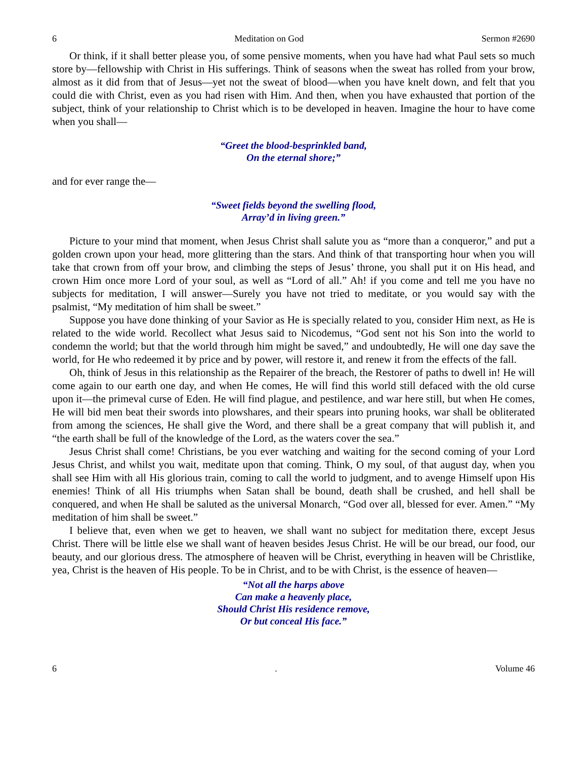6 Meditation on God Sermon #2690
Or think, if it shall better please you, of some pensive moments, when you have had what Paul sets so much store by—fellowship with Christ in His sufferings. Think of seasons when the sweat has rolled from your brow, almost as it did from that of Jesus—yet not the sweat of blood—when you have knelt down, and felt that you could die with Christ, even as you had risen with Him. And then, when you have exhausted that portion of the subject, think of your relationship to Christ which is to be developed in heaven. Imagine the hour to have come when you shall—
“Greet the blood-besprinkled band,
On the eternal shore;”
and for ever range the—
“Sweet fields beyond the swelling flood,
Array’d in living green.”
Picture to your mind that moment, when Jesus Christ shall salute you as “more than a conqueror,” and put a golden crown upon your head, more glittering than the stars. And think of that transporting hour when you will take that crown from off your brow, and climbing the steps of Jesus’ throne, you shall put it on His head, and crown Him once more Lord of your soul, as well as “Lord of all.” Ah! if you come and tell me you have no subjects for meditation, I will answer—Surely you have not tried to meditate, or you would say with the psalmist, “My meditation of him shall be sweet.”
Suppose you have done thinking of your Savior as He is specially related to you, consider Him next, as He is related to the wide world. Recollect what Jesus said to Nicodemus, “God sent not his Son into the world to condemn the world; but that the world through him might be saved,” and undoubtedly, He will one day save the world, for He who redeemed it by price and by power, will restore it, and renew it from the effects of the fall.
Oh, think of Jesus in this relationship as the Repairer of the breach, the Restorer of paths to dwell in! He will come again to our earth one day, and when He comes, He will find this world still defaced with the old curse upon it—the primeval curse of Eden. He will find plague, and pestilence, and war here still, but when He comes, He will bid men beat their swords into plowshares, and their spears into pruning hooks, war shall be obliterated from among the sciences, He shall give the Word, and there shall be a great company that will publish it, and “the earth shall be full of the knowledge of the Lord, as the waters cover the sea.”
Jesus Christ shall come! Christians, be you ever watching and waiting for the second coming of your Lord Jesus Christ, and whilst you wait, meditate upon that coming. Think, O my soul, of that august day, when you shall see Him with all His glorious train, coming to call the world to judgment, and to avenge Himself upon His enemies! Think of all His triumphs when Satan shall be bound, death shall be crushed, and hell shall be conquered, and when He shall be saluted as the universal Monarch, “God over all, blessed for ever. Amen.” “My meditation of him shall be sweet.”
I believe that, even when we get to heaven, we shall want no subject for meditation there, except Jesus Christ. There will be little else we shall want of heaven besides Jesus Christ. He will be our bread, our food, our beauty, and our glorious dress. The atmosphere of heaven will be Christ, everything in heaven will be Christlike, yea, Christ is the heaven of His people. To be in Christ, and to be with Christ, is the essence of heaven—
“Not all the harps above
Can make a heavenly place,
Should Christ His residence remove,
Or but conceal His face.”
6. Volume 46